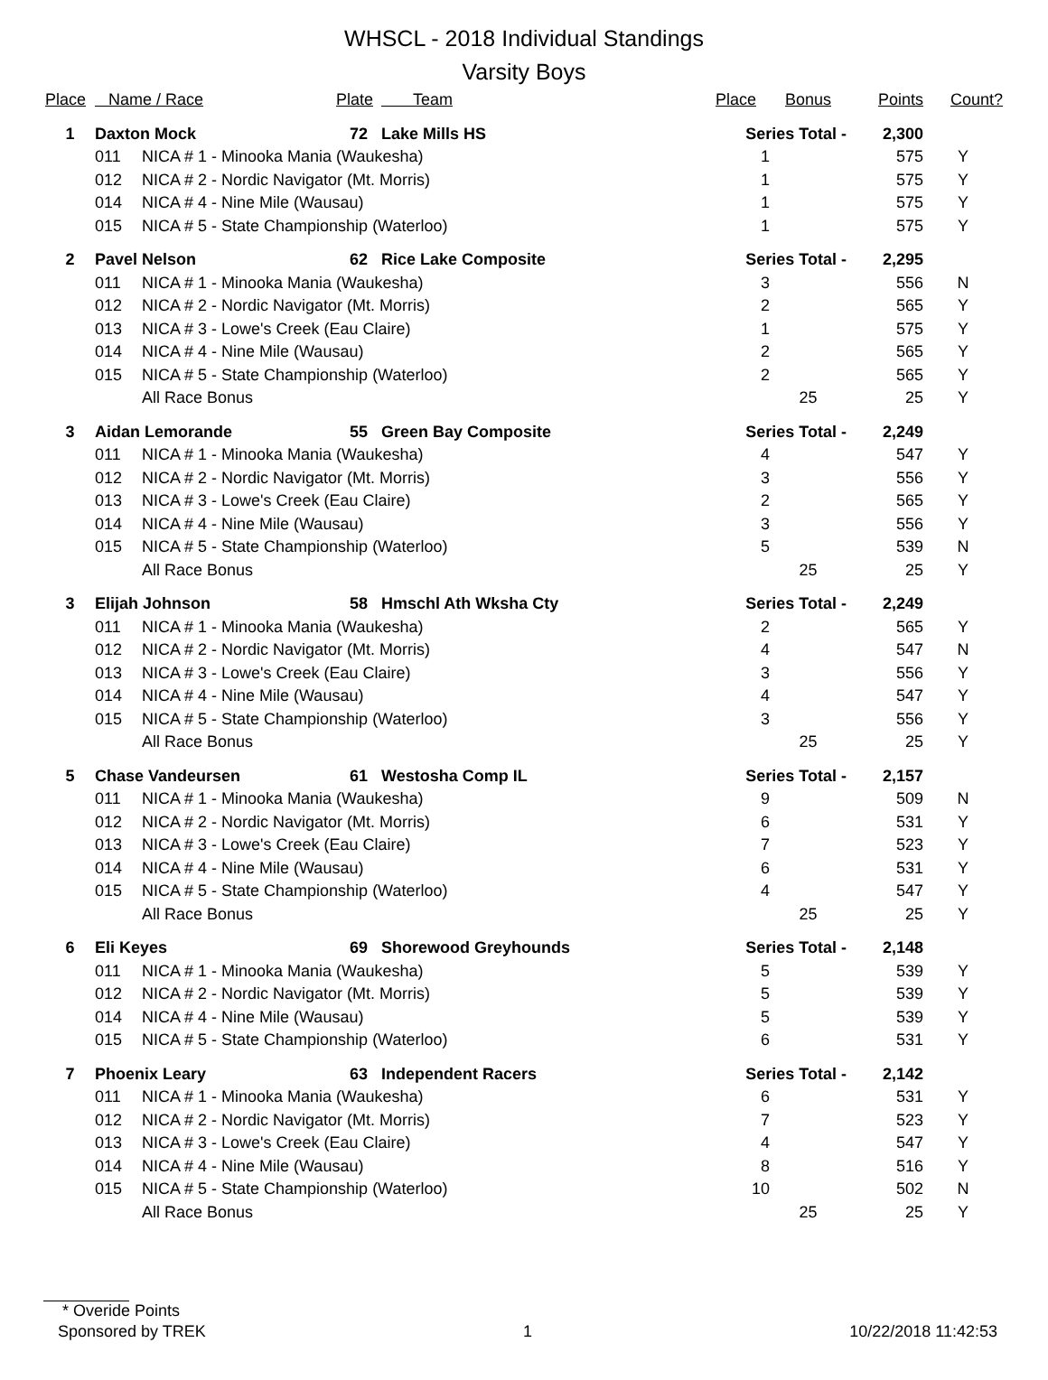WHSCL - 2018 Individual Standings
Varsity Boys
| Place | Name / Race | | Plate | Team | Place | Bonus | Points | Count? |
| --- | --- | --- | --- | --- | --- | --- | --- | --- |
| 1 | Daxton Mock | | 72 | Lake Mills HS | Series Total - | | 2,300 | |
| | 011 | NICA # 1 - Minooka Mania (Waukesha) | | | 1 | | 575 | Y |
| | 012 | NICA # 2 - Nordic Navigator (Mt. Morris) | | | 1 | | 575 | Y |
| | 014 | NICA # 4 - Nine Mile (Wausau) | | | 1 | | 575 | Y |
| | 015 | NICA # 5 - State Championship (Waterloo) | | | 1 | | 575 | Y |
| 2 | Pavel Nelson | | 62 | Rice Lake Composite | Series Total - | | 2,295 | |
| | 011 | NICA # 1 - Minooka Mania (Waukesha) | | | 3 | | 556 | N |
| | 012 | NICA # 2 - Nordic Navigator (Mt. Morris) | | | 2 | | 565 | Y |
| | 013 | NICA # 3 - Lowe's Creek (Eau Claire) | | | 1 | | 575 | Y |
| | 014 | NICA # 4 - Nine Mile (Wausau) | | | 2 | | 565 | Y |
| | 015 | NICA # 5 - State Championship (Waterloo) | | | 2 | | 565 | Y |
| | | All Race Bonus | | | | 25 | 25 | Y |
| 3 | Aidan Lemorande | | 55 | Green Bay Composite | Series Total - | | 2,249 | |
| | 011 | NICA # 1 - Minooka Mania (Waukesha) | | | 4 | | 547 | Y |
| | 012 | NICA # 2 - Nordic Navigator (Mt. Morris) | | | 3 | | 556 | Y |
| | 013 | NICA # 3 - Lowe's Creek (Eau Claire) | | | 2 | | 565 | Y |
| | 014 | NICA # 4 - Nine Mile (Wausau) | | | 3 | | 556 | Y |
| | 015 | NICA # 5 - State Championship (Waterloo) | | | 5 | | 539 | N |
| | | All Race Bonus | | | | 25 | 25 | Y |
| 3 | Elijah Johnson | | 58 | Hmschl Ath Wksha Cty | Series Total - | | 2,249 | |
| | 011 | NICA # 1 - Minooka Mania (Waukesha) | | | 2 | | 565 | Y |
| | 012 | NICA # 2 - Nordic Navigator (Mt. Morris) | | | 4 | | 547 | N |
| | 013 | NICA # 3 - Lowe's Creek (Eau Claire) | | | 3 | | 556 | Y |
| | 014 | NICA # 4 - Nine Mile (Wausau) | | | 4 | | 547 | Y |
| | 015 | NICA # 5 - State Championship (Waterloo) | | | 3 | | 556 | Y |
| | | All Race Bonus | | | | 25 | 25 | Y |
| 5 | Chase Vandeursen | | 61 | Westosha Comp IL | Series Total - | | 2,157 | |
| | 011 | NICA # 1 - Minooka Mania (Waukesha) | | | 9 | | 509 | N |
| | 012 | NICA # 2 - Nordic Navigator (Mt. Morris) | | | 6 | | 531 | Y |
| | 013 | NICA # 3 - Lowe's Creek (Eau Claire) | | | 7 | | 523 | Y |
| | 014 | NICA # 4 - Nine Mile (Wausau) | | | 6 | | 531 | Y |
| | 015 | NICA # 5 - State Championship (Waterloo) | | | 4 | | 547 | Y |
| | | All Race Bonus | | | | 25 | 25 | Y |
| 6 | Eli Keyes | | 69 | Shorewood Greyhounds | Series Total - | | 2,148 | |
| | 011 | NICA # 1 - Minooka Mania (Waukesha) | | | 5 | | 539 | Y |
| | 012 | NICA # 2 - Nordic Navigator (Mt. Morris) | | | 5 | | 539 | Y |
| | 014 | NICA # 4 - Nine Mile (Wausau) | | | 5 | | 539 | Y |
| | 015 | NICA # 5 - State Championship (Waterloo) | | | 6 | | 531 | Y |
| 7 | Phoenix Leary | | 63 | Independent Racers | Series Total - | | 2,142 | |
| | 011 | NICA # 1 - Minooka Mania (Waukesha) | | | 6 | | 531 | Y |
| | 012 | NICA # 2 - Nordic Navigator (Mt. Morris) | | | 7 | | 523 | Y |
| | 013 | NICA # 3 - Lowe's Creek (Eau Claire) | | | 4 | | 547 | Y |
| | 014 | NICA # 4 - Nine Mile (Wausau) | | | 8 | | 516 | Y |
| | 015 | NICA # 5 - State Championship (Waterloo) | | | 10 | | 502 | N |
| | | All Race Bonus | | | | 25 | 25 | Y |
* Overide Points
Sponsored by TREK 1 10/22/2018 11:42:53